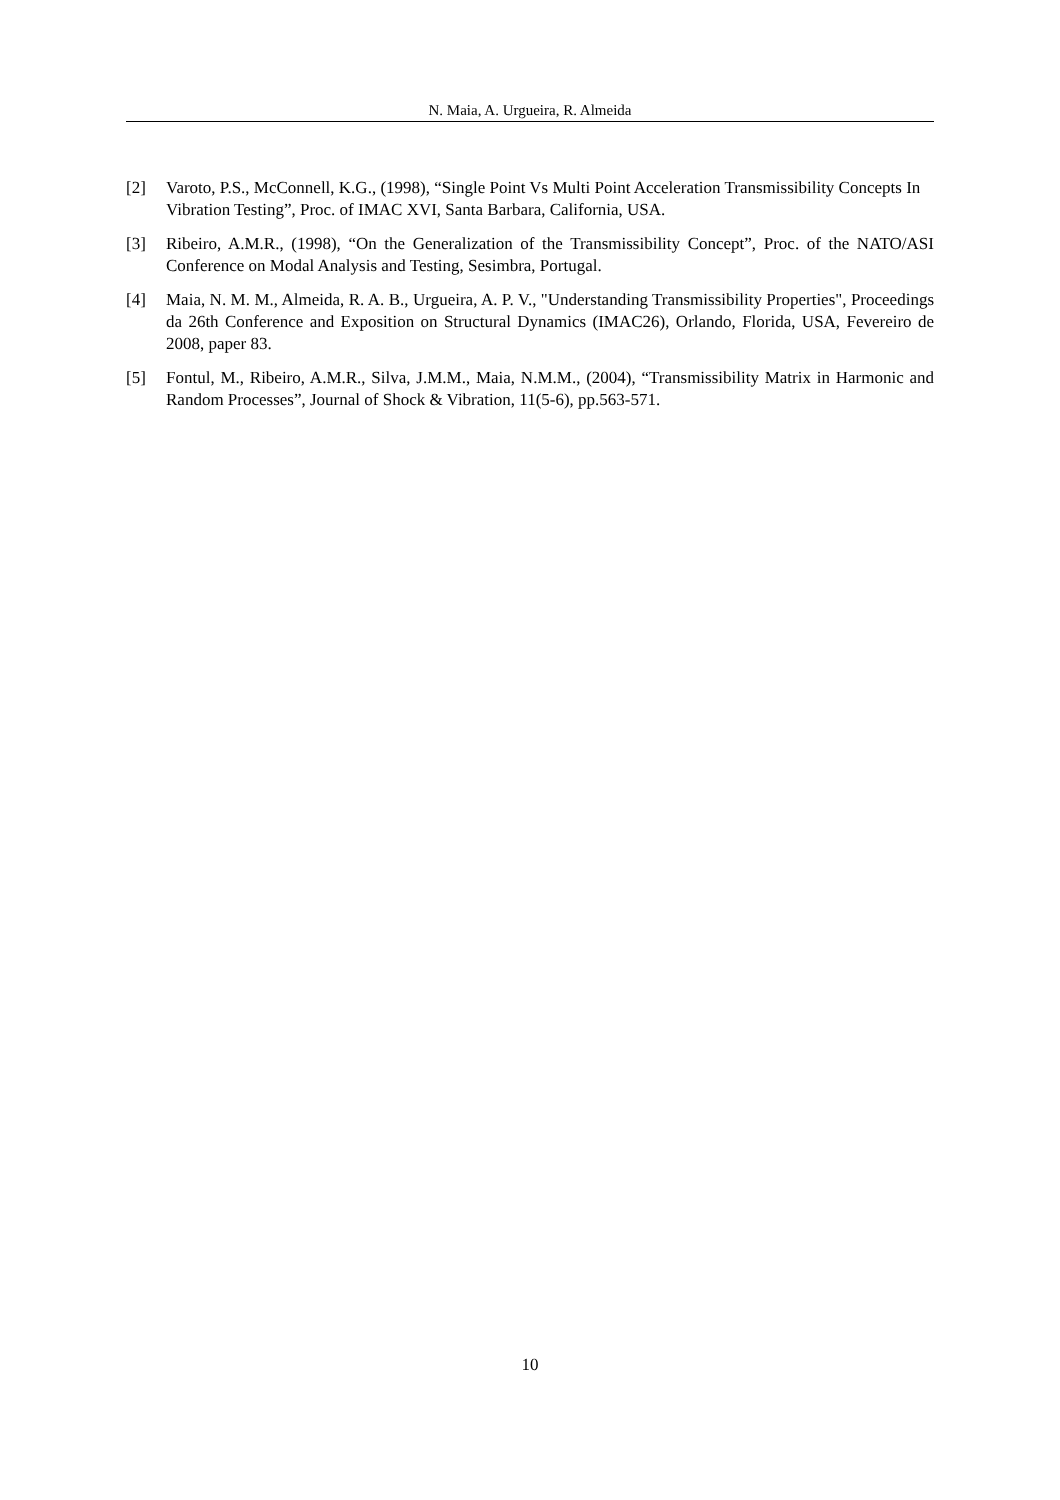N. Maia, A. Urgueira, R. Almeida
[2] Varoto, P.S., McConnell, K.G., (1998), “Single Point Vs Multi Point Acceleration Transmissibility Concepts In Vibration Testing”, Proc. of IMAC XVI, Santa Barbara, California, USA.
[3] Ribeiro, A.M.R., (1998), “On the Generalization of the Transmissibility Concept”, Proc. of the NATO/ASI Conference on Modal Analysis and Testing, Sesimbra, Portugal.
[4] Maia, N. M. M., Almeida, R. A. B., Urgueira, A. P. V., "Understanding Transmissibility Properties", Proceedings da 26th Conference and Exposition on Structural Dynamics (IMAC26), Orlando, Florida, USA, Fevereiro de 2008, paper 83.
[5] Fontul, M., Ribeiro, A.M.R., Silva, J.M.M., Maia, N.M.M., (2004), “Transmissibility Matrix in Harmonic and Random Processes”, Journal of Shock & Vibration, 11(5-6), pp.563-571.
10